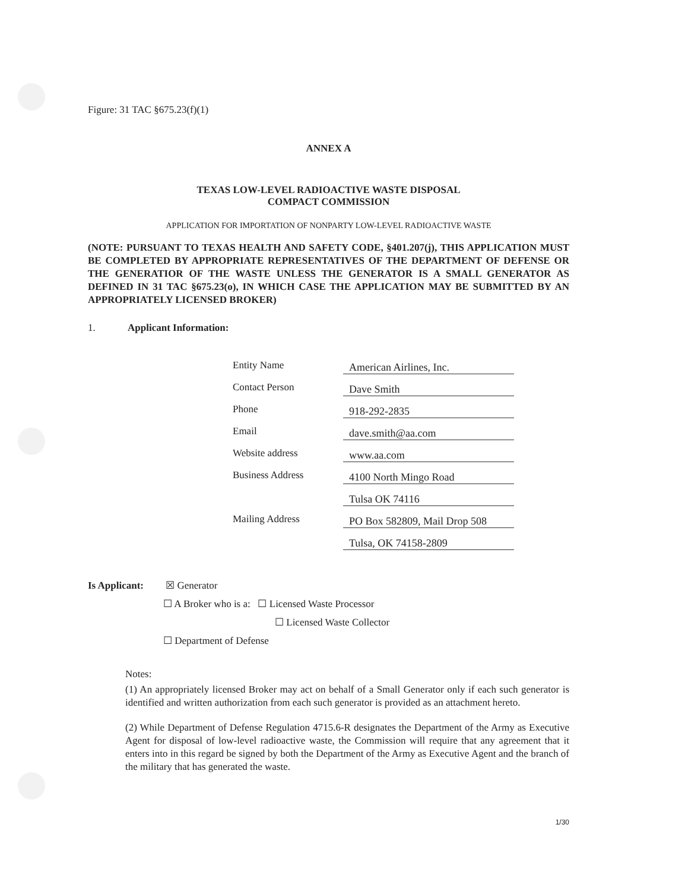Figure: 31 TAC §675.23(f)(1)
ANNEX A
TEXAS LOW-LEVEL RADIOACTIVE WASTE DISPOSAL
COMPACT COMMISSION
APPLICATION FOR IMPORTATION OF NONPARTY LOW-LEVEL RADIOACTIVE WASTE
(NOTE: PURSUANT TO TEXAS HEALTH AND SAFETY CODE, §401.207(j), THIS APPLICATION MUST BE COMPLETED BY APPROPRIATE REPRESENTATIVES OF THE DEPARTMENT OF DEFENSE OR THE GENERATIOR OF THE WASTE UNLESS THE GENERATOR IS A SMALL GENERATOR AS DEFINED IN 31 TAC §675.23(o), IN WHICH CASE THE APPLICATION MAY BE SUBMITTED BY AN APPROPRIATELY LICENSED BROKER)
1. Applicant Information:
| Entity Name | American Airlines, Inc. |
| Contact Person | Dave Smith |
| Phone | 918-292-2835 |
| Email | dave.smith@aa.com |
| Website address | www.aa.com |
| Business Address | 4100 North Mingo Road |
| | Tulsa OK 74116 |
| Mailing Address | PO Box 582809, Mail Drop 508 |
| | Tulsa, OK 74158-2809 |
Is Applicant: ☒ Generator
☐ A Broker who is a: ☐ Licensed Waste Processor
☐ Licensed Waste Collector
☐ Department of Defense
Notes:
(1) An appropriately licensed Broker may act on behalf of a Small Generator only if each such generator is identified and written authorization from each such generator is provided as an attachment hereto.
(2) While Department of Defense Regulation 4715.6-R designates the Department of the Army as Executive Agent for disposal of low-level radioactive waste, the Commission will require that any agreement that it enters into in this regard be signed by both the Department of the Army as Executive Agent and the branch of the military that has generated the waste.
1/30